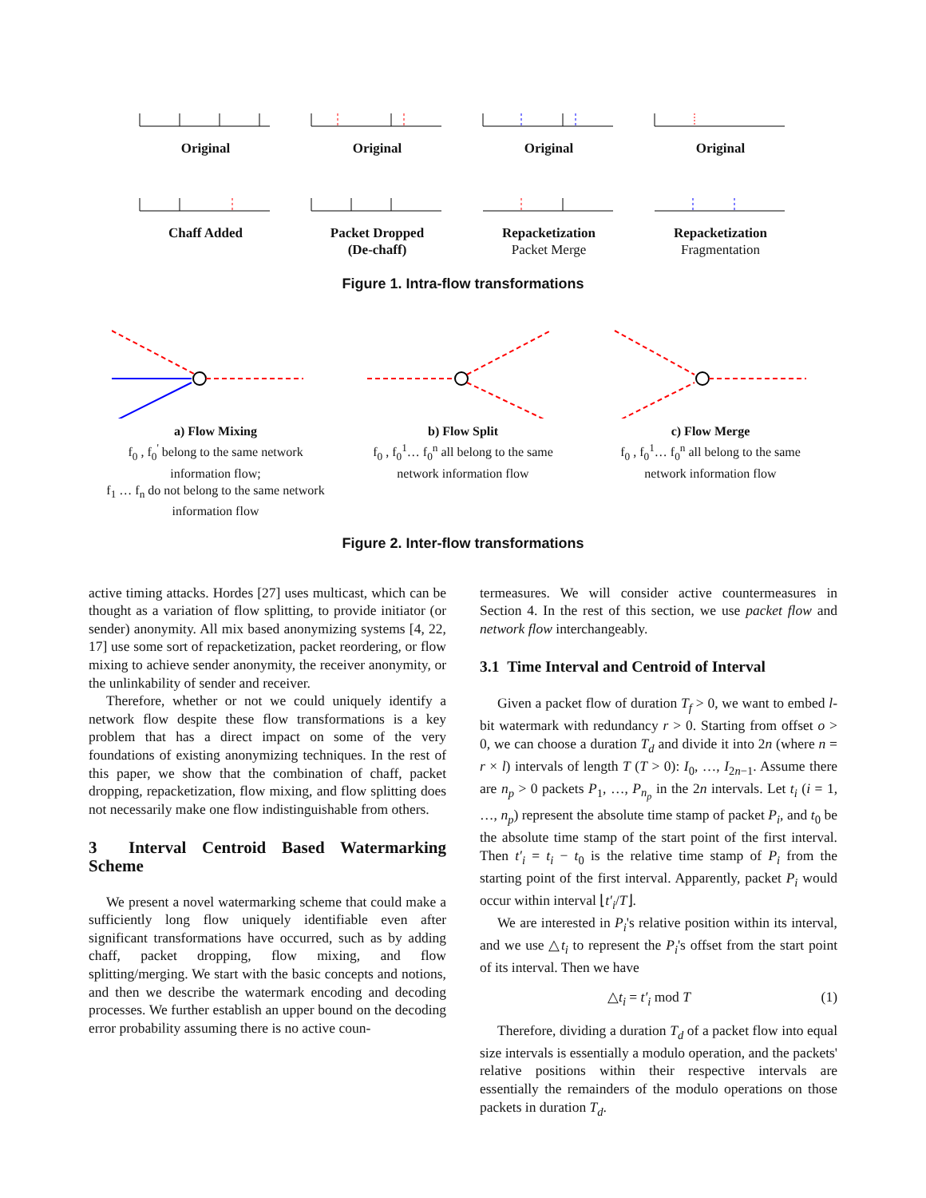Original
Original
Original
Original
Chaff Added
Packet Dropped
(De-chaff)
Repacketization
Packet Merge
Repacketization
Fragmentation
Figure 1. Intra-flow transformations
a) Flow Mixing
f<sub>0</sub> , f<sub>0</sub><sup>'</sup> belong to the same network information flow;
f<sub>1</sub> … f<sub>n</sub> do not belong to the same network information flow
b) Flow Split
f<sub>0</sub> , f<sub>0</sub><sup>1</sup>… f<sub>0</sub><sup>n</sup> all belong to the same network information flow
c) Flow Merge
f<sub>0</sub> , f<sub>0</sub><sup>1</sup>… f<sub>0</sub><sup>n</sup> all belong to the same network information flow
Figure 2. Inter-flow transformations
active timing attacks. Hordes [27] uses multicast, which can be thought as a variation of flow splitting, to provide initiator (or sender) anonymity. All mix based anonymizing systems [4, 22, 17] use some sort of repacketization, packet reordering, or flow mixing to achieve sender anonymity, the receiver anonymity, or the unlinkability of sender and receiver.
Therefore, whether or not we could uniquely identify a network flow despite these flow transformations is a key problem that has a direct impact on some of the very foundations of existing anonymizing techniques. In the rest of this paper, we show that the combination of chaff, packet dropping, repacketization, flow mixing, and flow splitting does not necessarily make one flow indistinguishable from others.
3 Interval Centroid Based Watermarking Scheme
We present a novel watermarking scheme that could make a sufficiently long flow uniquely identifiable even after significant transformations have occurred, such as by adding chaff, packet dropping, flow mixing, and flow splitting/merging. We start with the basic concepts and notions, and then we describe the watermark encoding and decoding processes. We further establish an upper bound on the decoding error probability assuming there is no active coun-
termeasures. We will consider active countermeasures in Section 4. In the rest of this section, we use packet flow and network flow interchangeably.
3.1 Time Interval and Centroid of Interval
Given a packet flow of duration T<sub>f</sub> > 0, we want to embed l-bit watermark with redundancy r > 0. Starting from offset o > 0, we can choose a duration T<sub>d</sub> and divide it into 2n (where n = r × l) intervals of length T (T > 0): I<sub>0</sub>, …, I<sub>2n−1</sub>. Assume there are n<sub>p</sub> > 0 packets P<sub>1</sub>, …, P<sub>n<sub>p</sub></sub> in the 2n intervals. Let t<sub>i</sub> (i = 1, …, n<sub>p</sub>) represent the absolute time stamp of packet P<sub>i</sub>, and t<sub>0</sub> be the absolute time stamp of the start point of the first interval. Then t′<sub>i</sub> = t<sub>i</sub> − t<sub>0</sub> is the relative time stamp of P<sub>i</sub> from the starting point of the first interval. Apparently, packet P<sub>i</sub> would occur within interval ⌊t′<sub>i</sub>/T⌋.
We are interested in P<sub>i</sub>'s relative position within its interval, and we use △t<sub>i</sub> to represent the P<sub>i</sub>'s offset from the start point of its interval. Then we have
△t<sub>i</sub> = t′<sub>i</sub> mod T (1)
Therefore, dividing a duration T<sub>d</sub> of a packet flow into equal size intervals is essentially a modulo operation, and the packets' relative positions within their respective intervals are essentially the remainders of the modulo operations on those packets in duration T<sub>d</sub>.